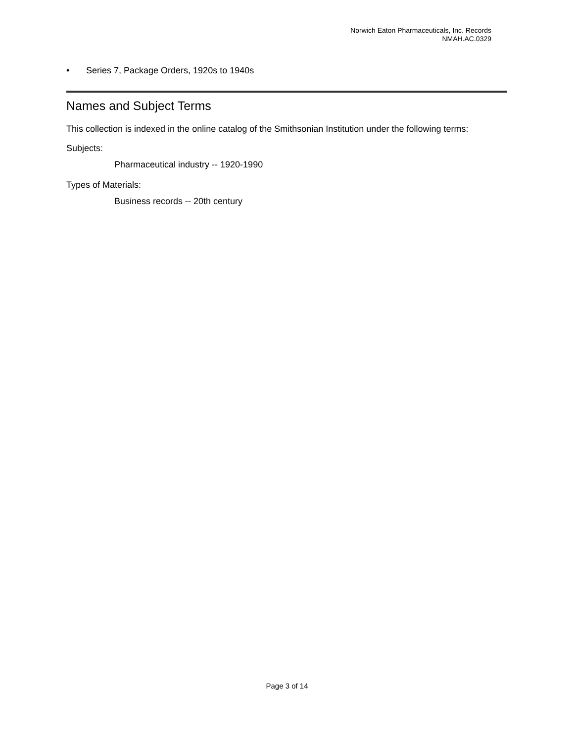Norwich Eaton Pharmaceuticals, Inc. Records
NMAH.AC.0329
• Series 7, Package Orders, 1920s to 1940s
Names and Subject Terms
This collection is indexed in the online catalog of the Smithsonian Institution under the following terms:
Subjects:
Pharmaceutical industry -- 1920-1990
Types of Materials:
Business records -- 20th century
Page 3 of 14